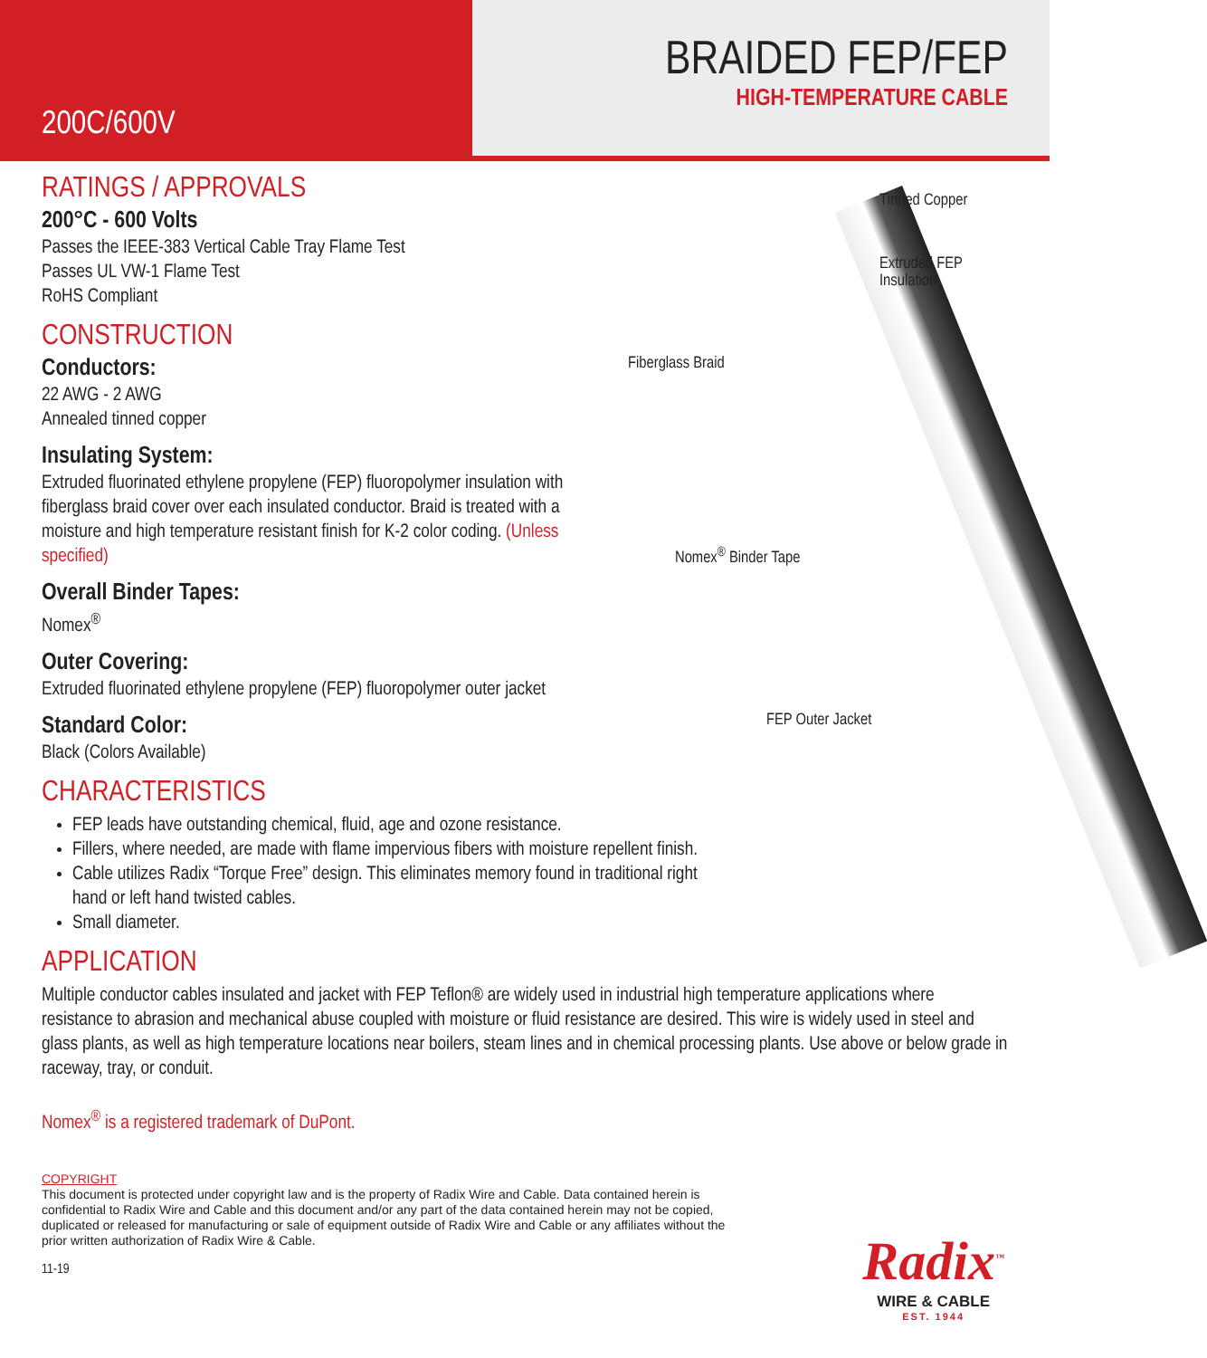200C/600V
BRAIDED FEP/FEP
HIGH-TEMPERATURE CABLE
Tinned Copper
Extruded FEP
Insulation
Fiberglass Braid
Nomex<sup>®</sup> Binder Tape
FEP Outer Jacket
RATINGS / APPROVALS
200°C - 600 Volts
Passes the IEEE-383 Vertical Cable Tray Flame Test
Passes UL VW-1 Flame Test
RoHS Compliant
CONSTRUCTION
Conductors:
22 AWG - 2 AWG
Annealed tinned copper
Insulating System:
Extruded fluorinated ethylene propylene (FEP) fluoropolymer insulation with fiberglass braid cover over each insulated conductor. Braid is treated with a moisture and high temperature resistant finish for K-2 color coding. (Unless specified)
Overall Binder Tapes:
Nomex<sup>®</sup>
Outer Covering:
Extruded fluorinated ethylene propylene (FEP) fluoropolymer outer jacket
Standard Color:
Black (Colors Available)
CHARACTERISTICS
FEP leads have outstanding chemical, fluid, age and ozone resistance.
Fillers, where needed, are made with flame impervious fibers with moisture repellent finish.
Cable utilizes Radix “Torque Free” design. This eliminates memory found in traditional right hand or left hand twisted cables.
Small diameter.
APPLICATION
Multiple conductor cables insulated and jacket with FEP Teflon® are widely used in industrial high temperature applications where resistance to abrasion and mechanical abuse coupled with moisture or fluid resistance are desired. This wire is widely used in steel and glass plants, as well as high temperature locations near boilers, steam lines and in chemical processing plants. Use above or below grade in raceway, tray, or conduit.
Nomex<sup>®</sup> is a registered trademark of DuPont.
COPYRIGHT
This document is protected under copyright law and is the property of Radix Wire and Cable. Data contained herein is confidential to Radix Wire and Cable and this document and/or any part of the data contained herein may not be copied, duplicated or released for manufacturing or sale of equipment outside of Radix Wire and Cable or any affiliates without the prior written authorization of Radix Wire & Cable.
11-19
Radix<sup>™</sup>
WIRE & CABLE
EST. 1944